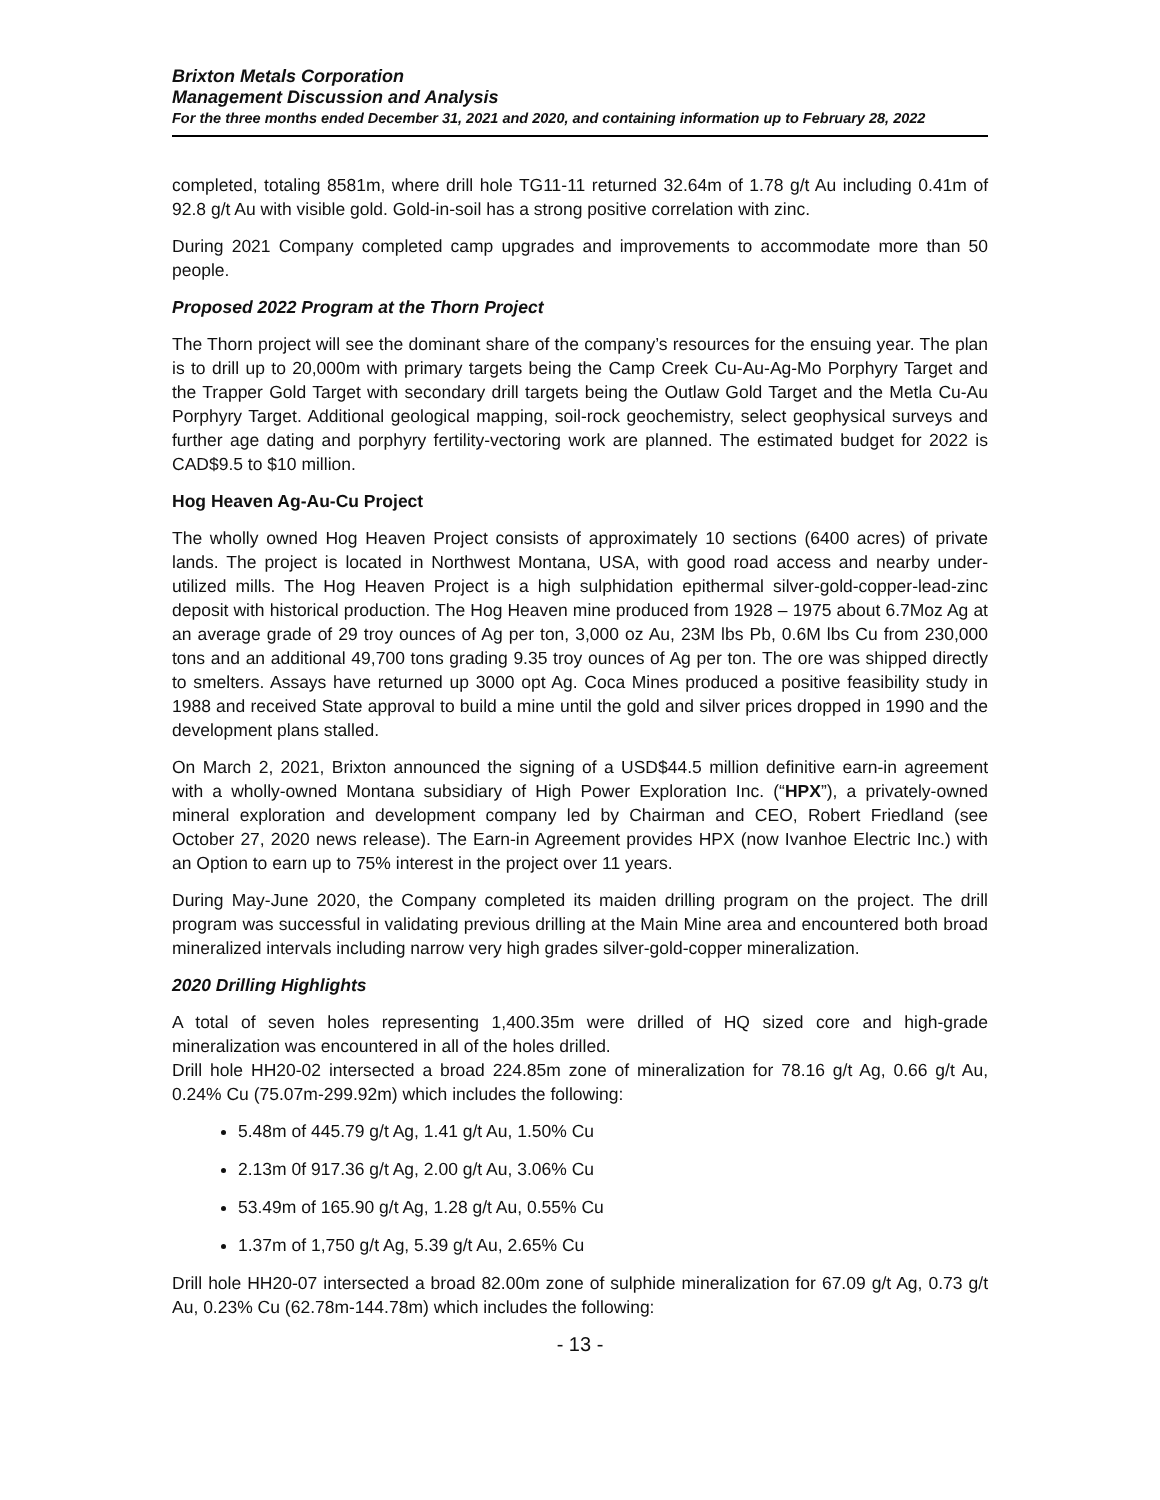Brixton Metals Corporation
Management Discussion and Analysis
For the three months ended December 31, 2021 and 2020, and containing information up to February 28, 2022
completed, totaling 8581m, where drill hole TG11-11 returned 32.64m of 1.78 g/t Au including 0.41m of 92.8 g/t Au with visible gold. Gold-in-soil has a strong positive correlation with zinc.
During 2021 Company completed camp upgrades and improvements to accommodate more than 50 people.
Proposed 2022 Program at the Thorn Project
The Thorn project will see the dominant share of the company’s resources for the ensuing year. The plan is to drill up to 20,000m with primary targets being the Camp Creek Cu-Au-Ag-Mo Porphyry Target and the Trapper Gold Target with secondary drill targets being the Outlaw Gold Target and the Metla Cu-Au Porphyry Target. Additional geological mapping, soil-rock geochemistry, select geophysical surveys and further age dating and porphyry fertility-vectoring work are planned. The estimated budget for 2022 is CAD$9.5 to $10 million.
Hog Heaven Ag-Au-Cu Project
The wholly owned Hog Heaven Project consists of approximately 10 sections (6400 acres) of private lands. The project is located in Northwest Montana, USA, with good road access and nearby under-utilized mills. The Hog Heaven Project is a high sulphidation epithermal silver-gold-copper-lead-zinc deposit with historical production. The Hog Heaven mine produced from 1928 – 1975 about 6.7Moz Ag at an average grade of 29 troy ounces of Ag per ton, 3,000 oz Au, 23M lbs Pb, 0.6M lbs Cu from 230,000 tons and an additional 49,700 tons grading 9.35 troy ounces of Ag per ton. The ore was shipped directly to smelters. Assays have returned up 3000 opt Ag. Coca Mines produced a positive feasibility study in 1988 and received State approval to build a mine until the gold and silver prices dropped in 1990 and the development plans stalled.
On March 2, 2021, Brixton announced the signing of a USD$44.5 million definitive earn-in agreement with a wholly-owned Montana subsidiary of High Power Exploration Inc. (“HPX”), a privately-owned mineral exploration and development company led by Chairman and CEO, Robert Friedland (see October 27, 2020 news release). The Earn-in Agreement provides HPX (now Ivanhoe Electric Inc.) with an Option to earn up to 75% interest in the project over 11 years.
During May-June 2020, the Company completed its maiden drilling program on the project. The drill program was successful in validating previous drilling at the Main Mine area and encountered both broad mineralized intervals including narrow very high grades silver-gold-copper mineralization.
2020 Drilling Highlights
A total of seven holes representing 1,400.35m were drilled of HQ sized core and high-grade mineralization was encountered in all of the holes drilled.
Drill hole HH20-02 intersected a broad 224.85m zone of mineralization for 78.16 g/t Ag, 0.66 g/t Au, 0.24% Cu (75.07m-299.92m) which includes the following:
5.48m of 445.79 g/t Ag, 1.41 g/t Au, 1.50% Cu
2.13m 0f 917.36 g/t Ag, 2.00 g/t Au, 3.06% Cu
53.49m of 165.90 g/t Ag, 1.28 g/t Au, 0.55% Cu
1.37m of 1,750 g/t Ag, 5.39 g/t Au, 2.65% Cu
Drill hole HH20-07 intersected a broad 82.00m zone of sulphide mineralization for 67.09 g/t Ag, 0.73 g/t Au, 0.23% Cu (62.78m-144.78m) which includes the following:
- 13 -